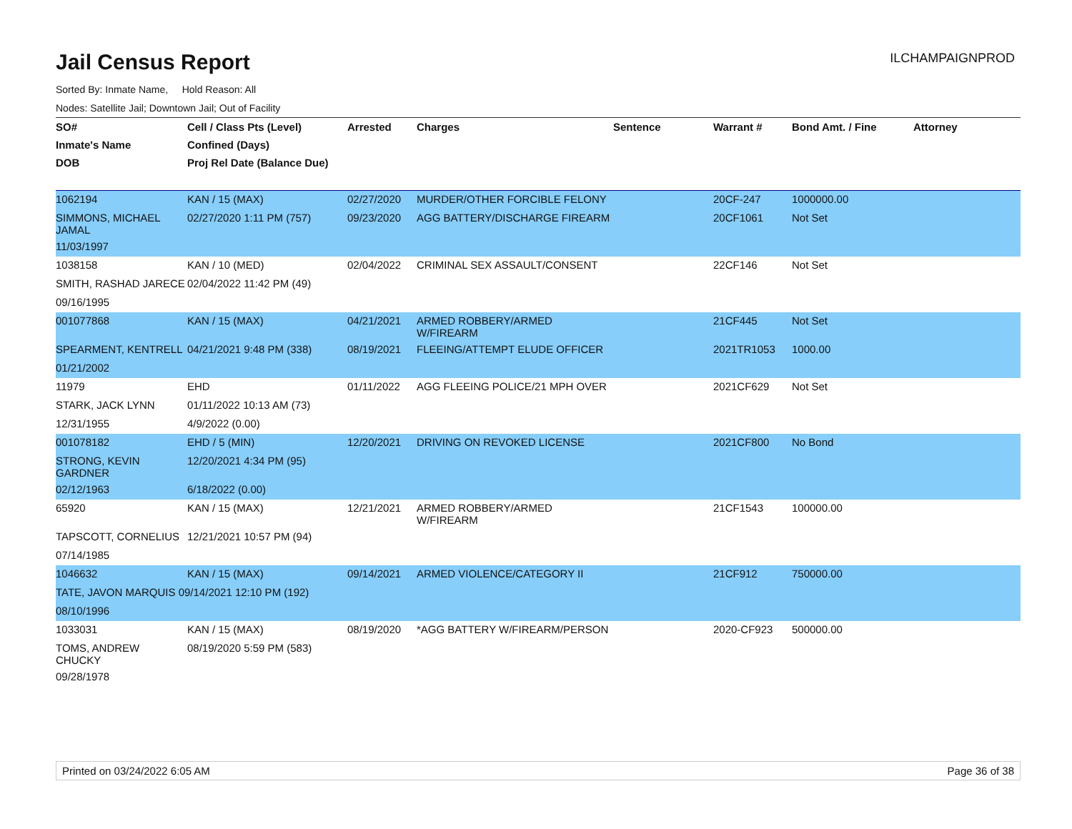Jail Census Report
ILCHAMPAIGNPROD
Sorted By: Inmate Name, Hold Reason: All
Nodes: Satellite Jail; Downtown Jail; Out of Facility
| SO# | Cell / Class Pts (Level) | Arrested | Charges | Sentence | Warrant # | Bond Amt. / Fine | Attorney |
| --- | --- | --- | --- | --- | --- | --- | --- |
| Inmate's Name | Confined (Days) | | | | | | |
| DOB | Proj Rel Date (Balance Due) | | | | | | |
| 1062194 | KAN / 15 (MAX) | 02/27/2020 | MURDER/OTHER FORCIBLE FELONY | | 20CF-247 | 1000000.00 | |
| SIMMONS, MICHAEL JAMAL | 02/27/2020 1:11 PM (757) | 09/23/2020 | AGG BATTERY/DISCHARGE FIREARM | | 20CF1061 | Not Set | |
| 11/03/1997 | | | | | | | |
| 1038158 | KAN / 10 (MED) | 02/04/2022 | CRIMINAL SEX ASSAULT/CONSENT | | 22CF146 | Not Set | |
| SMITH, RASHAD JARECE | 02/04/2022 11:42 PM (49) | | | | | | |
| 09/16/1995 | | | | | | | |
| 001077868 | KAN / 15 (MAX) | 04/21/2021 | ARMED ROBBERY/ARMED W/FIREARM | | 21CF445 | Not Set | |
| SPEARMENT, KENTRELL | 04/21/2021 9:48 PM (338) | 08/19/2021 | FLEEING/ATTEMPT ELUDE OFFICER | | 2021TR1053 | 1000.00 | |
| 01/21/2002 | | | | | | | |
| 11979 | EHD | 01/11/2022 | AGG FLEEING POLICE/21 MPH OVER | | 2021CF629 | Not Set | |
| STARK, JACK LYNN | 01/11/2022 10:13 AM (73) | | | | | | |
| 12/31/1955 | 4/9/2022 (0.00) | | | | | | |
| 001078182 | EHD / 5 (MIN) | 12/20/2021 | DRIVING ON REVOKED LICENSE | | 2021CF800 | No Bond | |
| STRONG, KEVIN GARDNER | 12/20/2021 4:34 PM (95) | | | | | | |
| 02/12/1963 | 6/18/2022 (0.00) | | | | | | |
| 65920 | KAN / 15 (MAX) | 12/21/2021 | ARMED ROBBERY/ARMED W/FIREARM | | 21CF1543 | 100000.00 | |
| TAPSCOTT, CORNELIUS | 12/21/2021 10:57 PM (94) | | | | | | |
| 07/14/1985 | | | | | | | |
| 1046632 | KAN / 15 (MAX) | 09/14/2021 | ARMED VIOLENCE/CATEGORY II | | 21CF912 | 750000.00 | |
| TATE, JAVON MARQUIS 09/14/2021 12:10 PM (192) | | | | | | | |
| 08/10/1996 | | | | | | | |
| 1033031 | KAN / 15 (MAX) | 08/19/2020 | *AGG BATTERY W/FIREARM/PERSON | | 2020-CF923 | 500000.00 | |
| TOMS, ANDREW CHUCKY | 08/19/2020 5:59 PM (583) | | | | | | |
| 09/28/1978 | | | | | | | |
Printed on 03/24/2022 6:05 AM Page 36 of 38